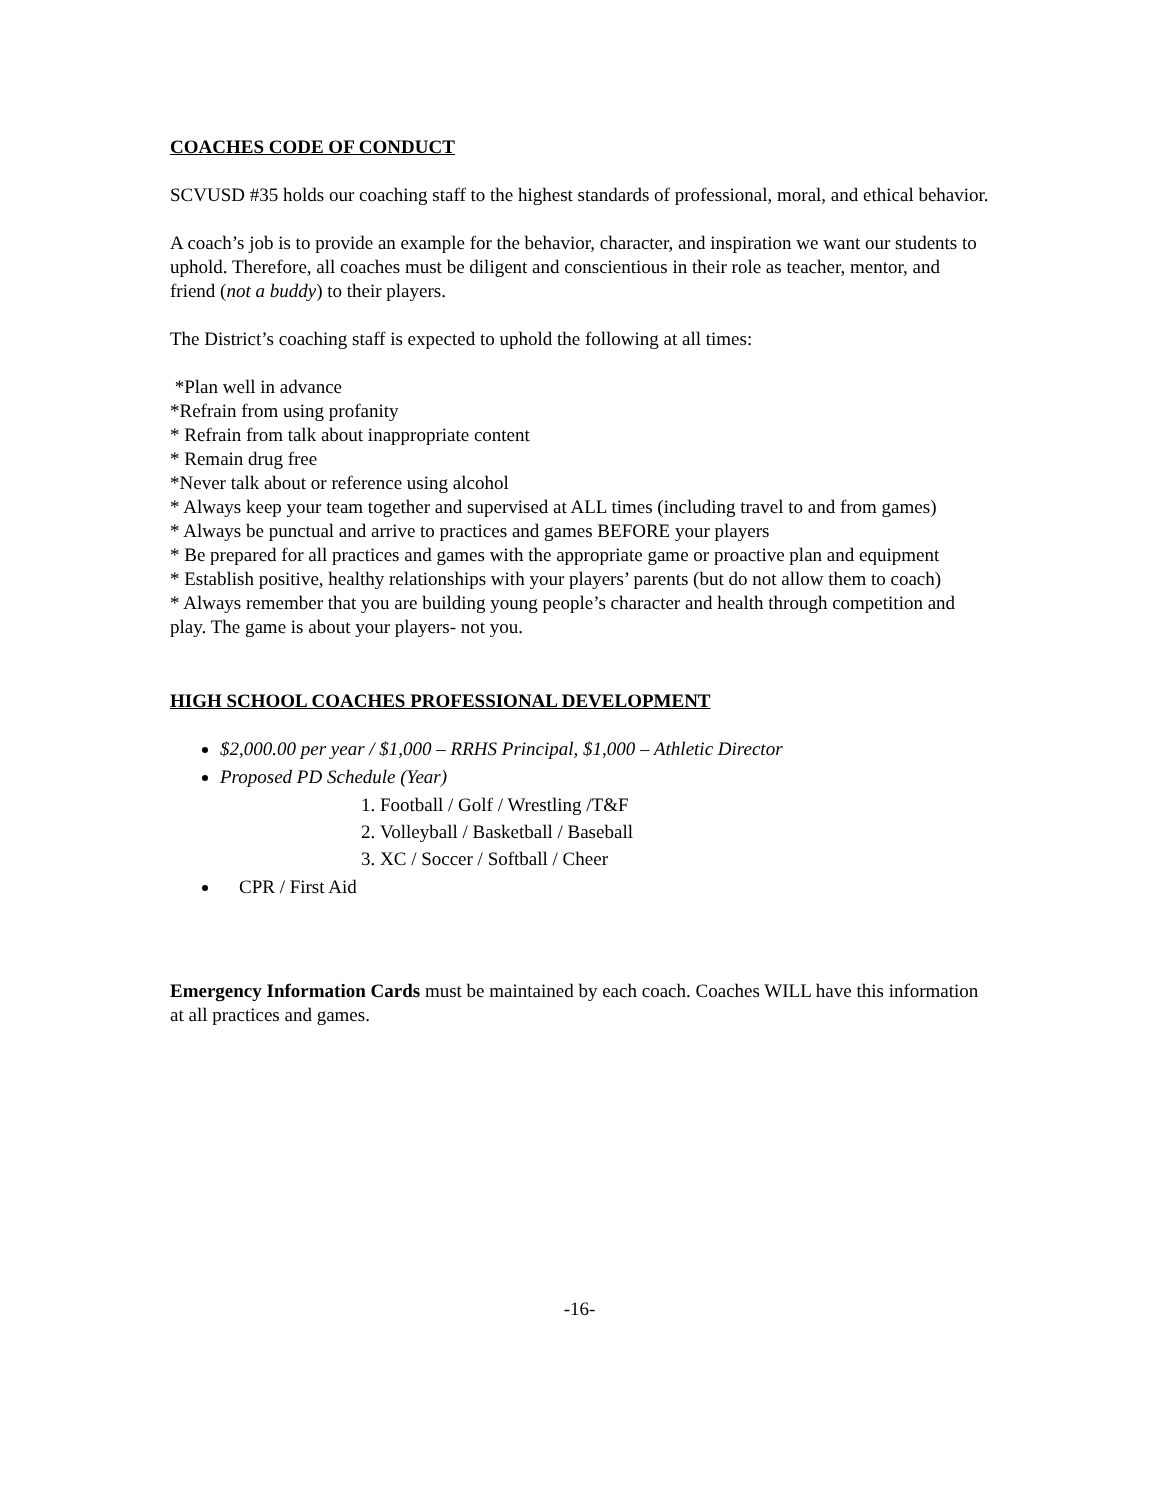COACHES CODE OF CONDUCT
SCVUSD #35 holds our coaching staff to the highest standards of professional, moral, and ethical behavior.
A coach’s job is to provide an example for the behavior, character, and inspiration we want our students to uphold. Therefore, all coaches must be diligent and conscientious in their role as teacher, mentor, and friend (not a buddy) to their players.
The District’s coaching staff is expected to uphold the following at all times:
*Plan well in advance
*Refrain from using profanity
* Refrain from talk about inappropriate content
* Remain drug free
*Never talk about or reference using alcohol
* Always keep your team together and supervised at ALL times (including travel to and from games)
* Always be punctual and arrive to practices and games BEFORE your players
* Be prepared for all practices and games with the appropriate game or proactive plan and equipment
* Establish positive, healthy relationships with your players’ parents (but do not allow them to coach)
* Always remember that you are building young people’s character and health through competition and play. The game is about your players- not you.
HIGH SCHOOL COACHES PROFESSIONAL DEVELOPMENT
$2,000.00 per year / $1,000 – RRHS Principal, $1,000 – Athletic Director
Proposed PD Schedule (Year)
1. Football / Golf / Wrestling /T&F
2. Volleyball / Basketball / Baseball
3. XC / Soccer / Softball / Cheer
CPR / First Aid
Emergency Information Cards must be maintained by each coach. Coaches WILL have this information at all practices and games.
-16-